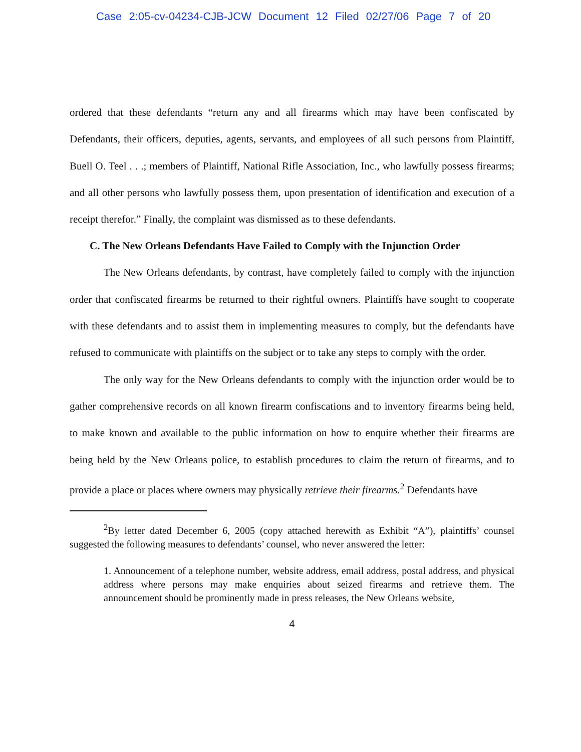Case 2:05-cv-04234-CJB-JCW Document 12 Filed 02/27/06 Page 7 of 20
ordered that these defendants “return any and all firearms which may have been confiscated by Defendants, their officers, deputies, agents, servants, and employees of all such persons from Plaintiff, Buell O. Teel . . .; members of Plaintiff, National Rifle Association, Inc., who lawfully possess firearms; and all other persons who lawfully possess them, upon presentation of identification and execution of a receipt therefor.” Finally, the complaint was dismissed as to these defendants.
C. The New Orleans Defendants Have Failed to Comply with the Injunction Order
The New Orleans defendants, by contrast, have completely failed to comply with the injunction order that confiscated firearms be returned to their rightful owners. Plaintiffs have sought to cooperate with these defendants and to assist them in implementing measures to comply, but the defendants have refused to communicate with plaintiffs on the subject or to take any steps to comply with the order.
The only way for the New Orleans defendants to comply with the injunction order would be to gather comprehensive records on all known firearm confiscations and to inventory firearms being held, to make known and available to the public information on how to enquire whether their firearms are being held by the New Orleans police, to establish procedures to claim the return of firearms, and to provide a place or places where owners may physically retrieve their firearms.<sup>2</sup> Defendants have
<sup>2</sup> By letter dated December 6, 2005 (copy attached herewith as Exhibit “A”), plaintiffs’ counsel suggested the following measures to defendants’ counsel, who never answered the letter:
1. Announcement of a telephone number, website address, email address, postal address, and physical address where persons may make enquiries about seized firearms and retrieve them. The announcement should be prominently made in press releases, the New Orleans website,
4